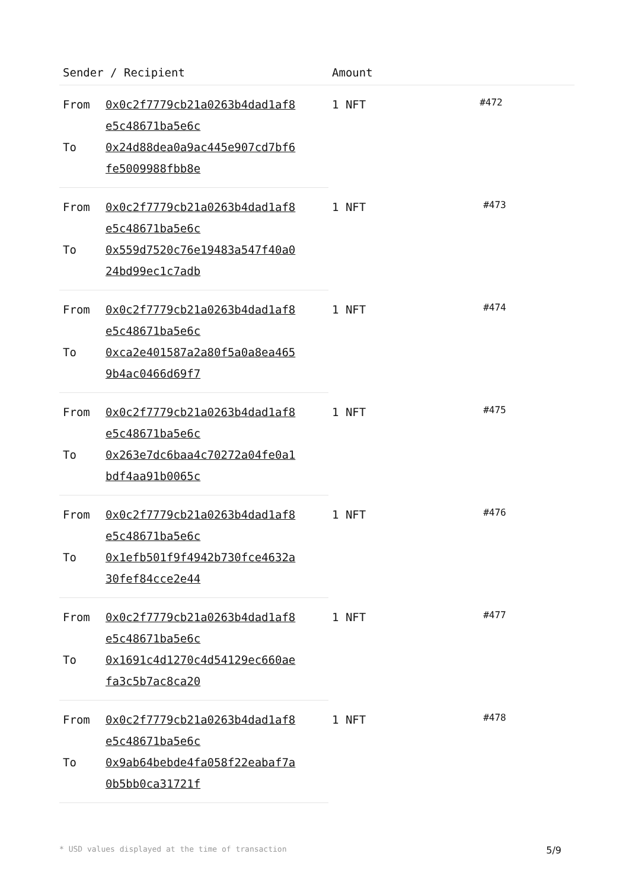| Sender / Recipient | | Amount | |
| --- | --- | --- | --- |
| From | 0x0c2f7779cb21a0263b4dad1af8 e5c48671ba5e6c | 1 NFT | #472 |
| To | 0x24d88dea0a9ac445e907cd7bf6 fe5009988fbb8e | | |
| From | 0x0c2f7779cb21a0263b4dad1af8 e5c48671ba5e6c | 1 NFT | #473 |
| To | 0x559d7520c76e19483a547f40a0 24bd99ec1c7adb | | |
| From | 0x0c2f7779cb21a0263b4dad1af8 e5c48671ba5e6c | 1 NFT | #474 |
| To | 0xca2e401587a2a80f5a0a8ea465 9b4ac0466d69f7 | | |
| From | 0x0c2f7779cb21a0263b4dad1af8 e5c48671ba5e6c | 1 NFT | #475 |
| To | 0x263e7dc6baa4c70272a04fe0a1 bdf4aa91b0065c | | |
| From | 0x0c2f7779cb21a0263b4dad1af8 e5c48671ba5e6c | 1 NFT | #476 |
| To | 0x1efb501f9f4942b730fce4632a 30fef84cce2e44 | | |
| From | 0x0c2f7779cb21a0263b4dad1af8 e5c48671ba5e6c | 1 NFT | #477 |
| To | 0x1691c4d1270c4d54129ec660ae fa3c5b7ac8ca20 | | |
| From | 0x0c2f7779cb21a0263b4dad1af8 e5c48671ba5e6c | 1 NFT | #478 |
| To | 0x9ab64bebde4fa058f22eabaf7a 0b5bb0ca31721f | | |
* USD values displayed at the time of transaction 5/9